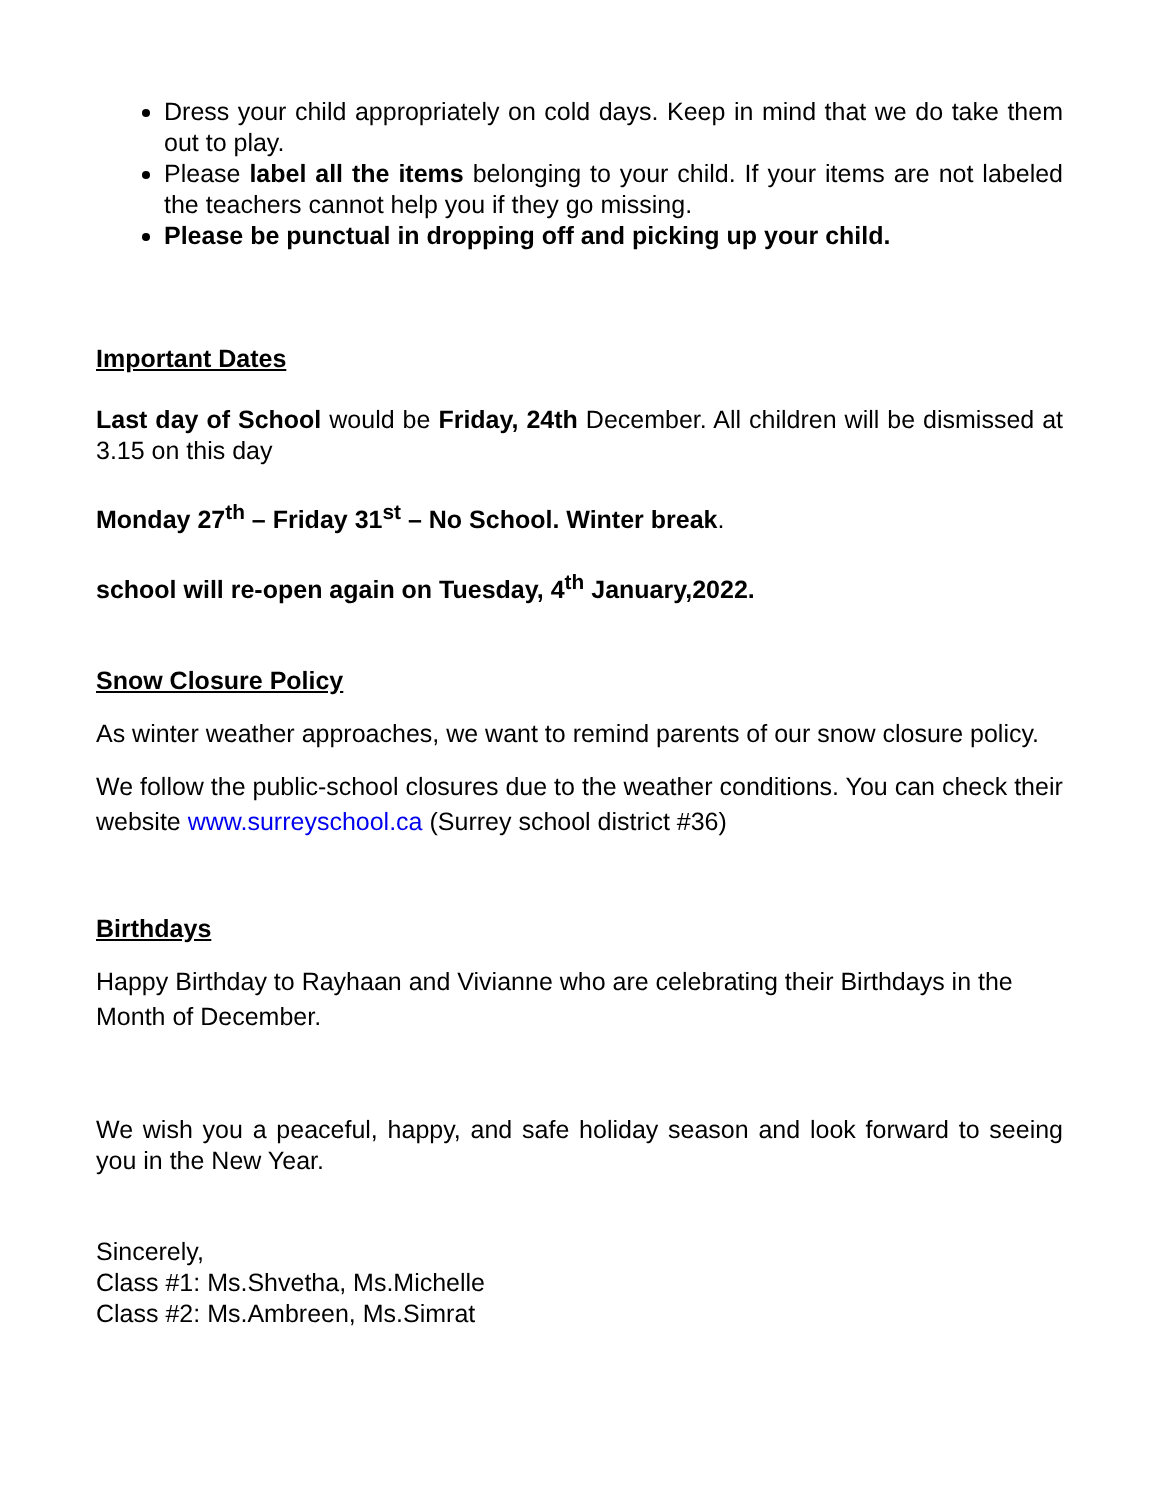Dress your child appropriately on cold days. Keep in mind that we do take them out to play.
Please label all the items belonging to your child. If your items are not labeled the teachers cannot help you if they go missing.
Please be punctual in dropping off and picking up your child.
Important Dates
Last day of School would be Friday, 24th December. All children will be dismissed at 3.15 on this day
Monday 27<sup>th</sup> – Friday 31<sup>st</sup> – No School. Winter break.
school will re-open again on Tuesday, 4<sup>th</sup> January,2022.
Snow Closure Policy
As winter weather approaches, we want to remind parents of our snow closure policy.
We follow the public-school closures due to the weather conditions. You can check their website www.surreyschool.ca (Surrey school district #36)
Birthdays
Happy Birthday to Rayhaan and Vivianne who are celebrating their Birthdays in the Month of December.
We wish you a peaceful, happy, and safe holiday season and look forward to seeing you in the New Year.
Sincerely,
Class #1: Ms.Shvetha, Ms.Michelle
Class #2: Ms.Ambreen, Ms.Simrat